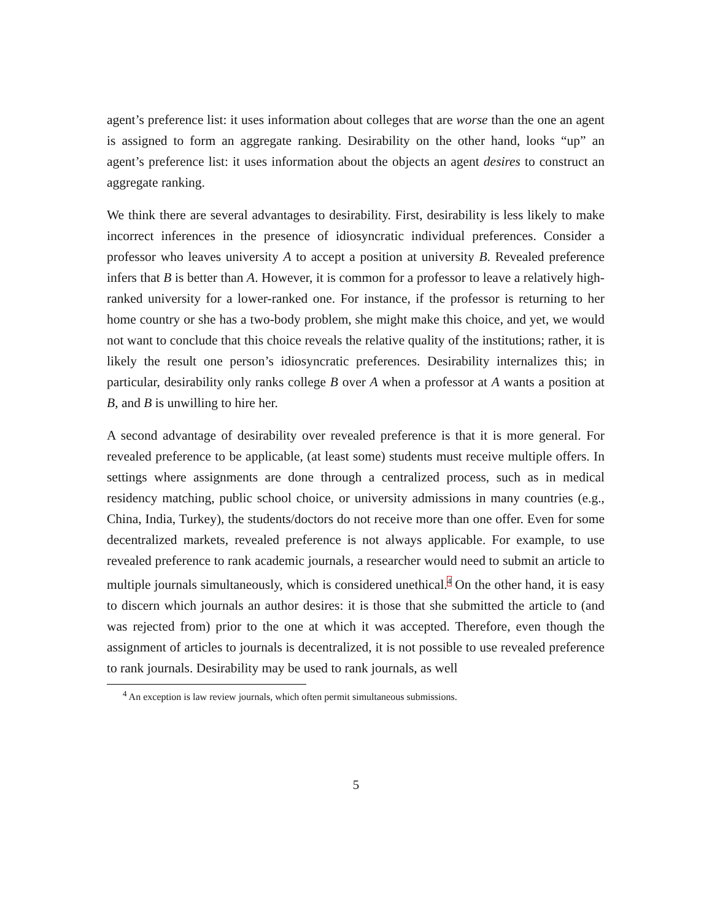agent’s preference list: it uses information about colleges that are worse than the one an agent is assigned to form an aggregate ranking. Desirability on the other hand, looks “up” an agent’s preference list: it uses information about the objects an agent desires to construct an aggregate ranking.
We think there are several advantages to desirability. First, desirability is less likely to make incorrect inferences in the presence of idiosyncratic individual preferences. Consider a professor who leaves university A to accept a position at university B. Revealed preference infers that B is better than A. However, it is common for a professor to leave a relatively high-ranked university for a lower-ranked one. For instance, if the professor is returning to her home country or she has a two-body problem, she might make this choice, and yet, we would not want to conclude that this choice reveals the relative quality of the institutions; rather, it is likely the result one person’s idiosyncratic preferences. Desirability internalizes this; in particular, desirability only ranks college B over A when a professor at A wants a position at B, and B is unwilling to hire her.
A second advantage of desirability over revealed preference is that it is more general. For revealed preference to be applicable, (at least some) students must receive multiple offers. In settings where assignments are done through a centralized process, such as in medical residency matching, public school choice, or university admissions in many countries (e.g., China, India, Turkey), the students/doctors do not receive more than one offer. Even for some decentralized markets, revealed preference is not always applicable. For example, to use revealed preference to rank academic journals, a researcher would need to submit an article to multiple journals simultaneously, which is considered unethical.<sup>4</sup> On the other hand, it is easy to discern which journals an author desires: it is those that she submitted the article to (and was rejected from) prior to the one at which it was accepted. Therefore, even though the assignment of articles to journals is decentralized, it is not possible to use revealed preference to rank journals. Desirability may be used to rank journals, as well
<sup>4</sup> An exception is law review journals, which often permit simultaneous submissions.
5